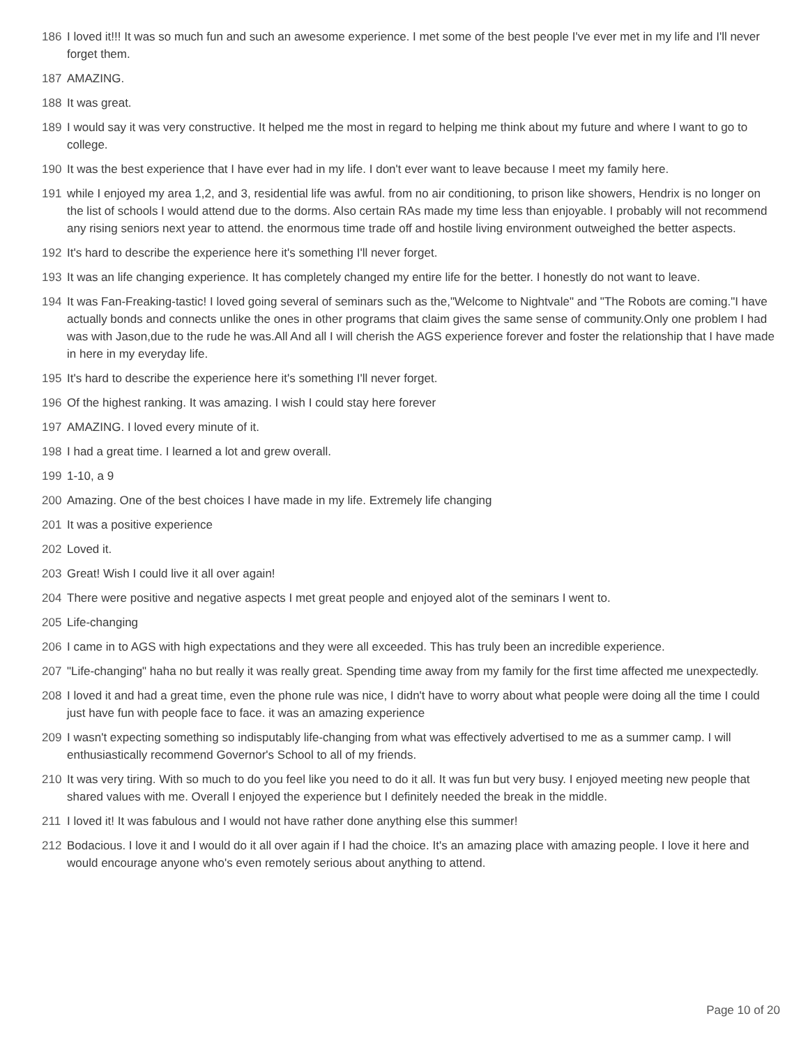186 I loved it!!! It was so much fun and such an awesome experience. I met some of the best people I've ever met in my life and I'll never forget them.
187 AMAZING.
188 It was great.
189 I would say it was very constructive. It helped me the most in regard to helping me think about my future and where I want to go to college.
190 It was the best experience that I have ever had in my life. I don't ever want to leave because I meet my family here.
191 while I enjoyed my area 1,2, and 3, residential life was awful. from no air conditioning, to prison like showers, Hendrix is no longer on the list of schools I would attend due to the dorms. Also certain RAs made my time less than enjoyable. I probably will not recommend any rising seniors next year to attend. the enormous time trade off and hostile living environment outweighed the better aspects.
192 It's hard to describe the experience here it's something I'll never forget.
193 It was an life changing experience. It has completely changed my entire life for the better. I honestly do not want to leave.
194 It was Fan-Freaking-tastic! I loved going several of seminars such as the,"Welcome to Nightvale" and "The Robots are coming."I have actually bonds and connects unlike the ones in other programs that claim gives the same sense of community.Only one problem I had was with Jason,due to the rude he was.All And all I will cherish the AGS experience forever and foster the relationship that I have made in here in my everyday life.
195 It's hard to describe the experience here it's something I'll never forget.
196 Of the highest ranking. It was amazing. I wish I could stay here forever
197 AMAZING. I loved every minute of it.
198 I had a great time. I learned a lot and grew overall.
199 1-10, a 9
200 Amazing. One of the best choices I have made in my life. Extremely life changing
201 It was a positive experience
202 Loved it.
203 Great! Wish I could live it all over again!
204 There were positive and negative aspects I met great people and enjoyed alot of the seminars I went to.
205 Life-changing
206 I came in to AGS with high expectations and they were all exceeded. This has truly been an incredible experience.
207 "Life-changing" haha no but really it was really great. Spending time away from my family for the first time affected me unexpectedly.
208 I loved it and had a great time, even the phone rule was nice, I didn't have to worry about what people were doing all the time I could just have fun with people face to face. it was an amazing experience
209 I wasn't expecting something so indisputably life-changing from what was effectively advertised to me as a summer camp. I will enthusiastically recommend Governor's School to all of my friends.
210 It was very tiring. With so much to do you feel like you need to do it all. It was fun but very busy. I enjoyed meeting new people that shared values with me. Overall I enjoyed the experience but I definitely needed the break in the middle.
211 I loved it! It was fabulous and I would not have rather done anything else this summer!
212 Bodacious. I love it and I would do it all over again if I had the choice. It's an amazing place with amazing people. I love it here and would encourage anyone who's even remotely serious about anything to attend.
Page 10 of 20